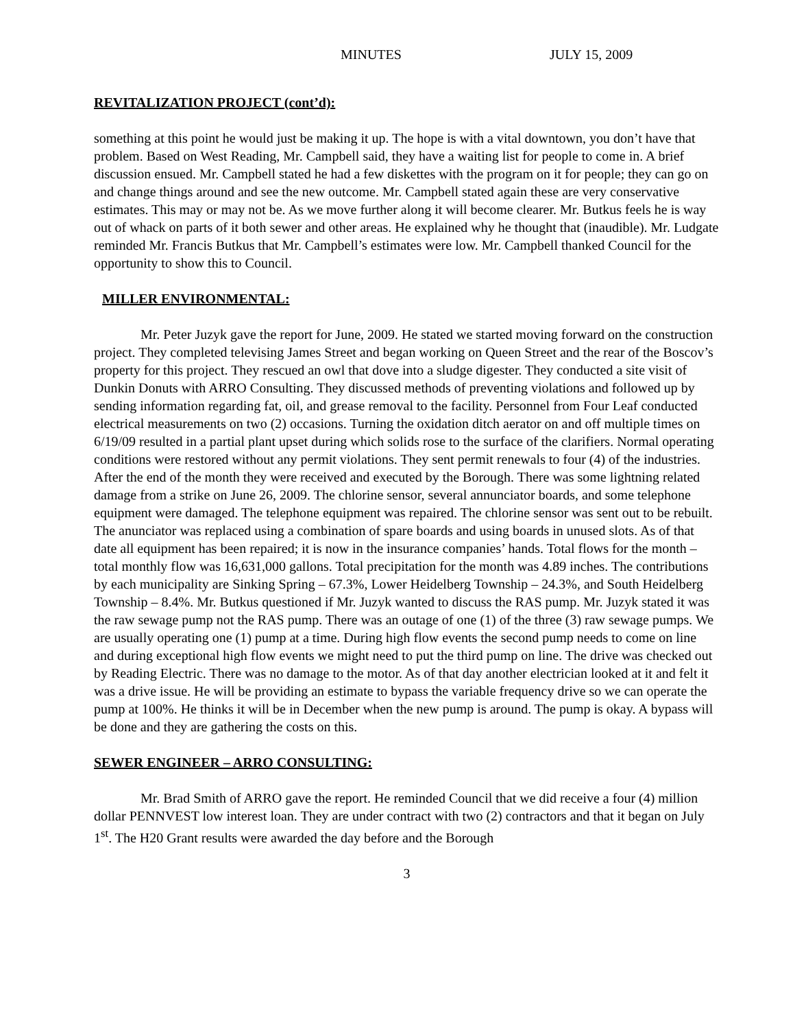MINUTES JULY 15, 2009
REVITALIZATION PROJECT (cont’d):
something at this point he would just be making it up. The hope is with a vital downtown, you don’t have that problem. Based on West Reading, Mr. Campbell said, they have a waiting list for people to come in. A brief discussion ensued. Mr. Campbell stated he had a few diskettes with the program on it for people; they can go on and change things around and see the new outcome. Mr. Campbell stated again these are very conservative estimates. This may or may not be. As we move further along it will become clearer. Mr. Butkus feels he is way out of whack on parts of it both sewer and other areas. He explained why he thought that (inaudible). Mr. Ludgate reminded Mr. Francis Butkus that Mr. Campbell’s estimates were low. Mr. Campbell thanked Council for the opportunity to show this to Council.
MILLER ENVIRONMENTAL:
Mr. Peter Juzyk gave the report for June, 2009. He stated we started moving forward on the construction project. They completed televising James Street and began working on Queen Street and the rear of the Boscov’s property for this project. They rescued an owl that dove into a sludge digester. They conducted a site visit of Dunkin Donuts with ARRO Consulting. They discussed methods of preventing violations and followed up by sending information regarding fat, oil, and grease removal to the facility. Personnel from Four Leaf conducted electrical measurements on two (2) occasions. Turning the oxidation ditch aerator on and off multiple times on 6/19/09 resulted in a partial plant upset during which solids rose to the surface of the clarifiers. Normal operating conditions were restored without any permit violations. They sent permit renewals to four (4) of the industries. After the end of the month they were received and executed by the Borough. There was some lightning related damage from a strike on June 26, 2009. The chlorine sensor, several annunciator boards, and some telephone equipment were damaged. The telephone equipment was repaired. The chlorine sensor was sent out to be rebuilt. The anunciator was replaced using a combination of spare boards and using boards in unused slots. As of that date all equipment has been repaired; it is now in the insurance companies’ hands. Total flows for the month – total monthly flow was 16,631,000 gallons. Total precipitation for the month was 4.89 inches. The contributions by each municipality are Sinking Spring – 67.3%, Lower Heidelberg Township – 24.3%, and South Heidelberg Township – 8.4%. Mr. Butkus questioned if Mr. Juzyk wanted to discuss the RAS pump. Mr. Juzyk stated it was the raw sewage pump not the RAS pump. There was an outage of one (1) of the three (3) raw sewage pumps. We are usually operating one (1) pump at a time. During high flow events the second pump needs to come on line and during exceptional high flow events we might need to put the third pump on line. The drive was checked out by Reading Electric. There was no damage to the motor. As of that day another electrician looked at it and felt it was a drive issue. He will be providing an estimate to bypass the variable frequency drive so we can operate the pump at 100%. He thinks it will be in December when the new pump is around. The pump is okay. A bypass will be done and they are gathering the costs on this.
SEWER ENGINEER – ARRO CONSULTING:
Mr. Brad Smith of ARRO gave the report. He reminded Council that we did receive a four (4) million dollar PENNVEST low interest loan. They are under contract with two (2) contractors and that it began on July 1<sup>st</sup>. The H20 Grant results were awarded the day before and the Borough
3